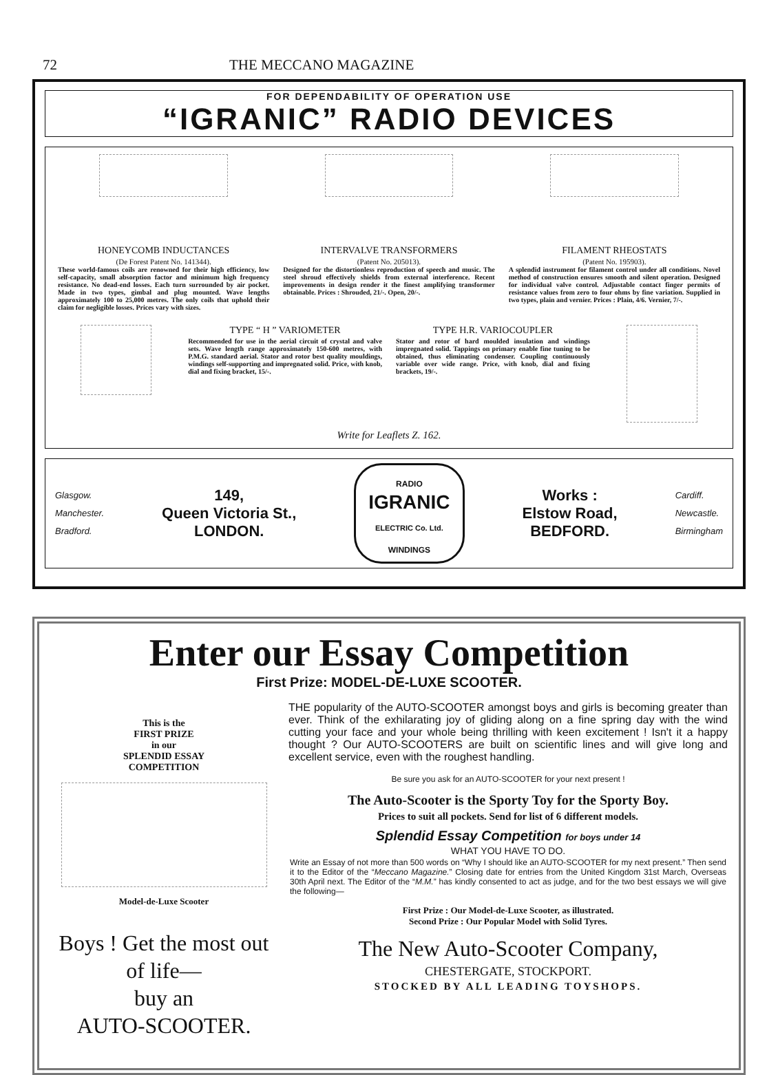72 THE MECCANO MAGAZINE
FOR DEPENDABILITY OF OPERATION USE
“IGRANIC” RADIO DEVICES
HONEYCOMB INDUCTANCES
(De Forest Patent No. 141344).
These world-famous coils are renowned for their high efficiency, low self-capacity, small absorption factor and minimum high frequency resistance. No dead-end losses. Each turn surrounded by air pocket. Made in two types, gimbal and plug mounted. Wave lengths approximately 100 to 25,000 metres. The only coils that uphold their claim for negligible losses. Prices vary with sizes.
INTERVALVE TRANSFORMERS
(Patent No. 205013).
Designed for the distortionless reproduction of speech and music. The steel shroud effectively shields from external interference. Recent improvements in design render it the finest amplifying transformer obtainable. Prices : Shrouded, 21/-. Open, 20/-.
FILAMENT RHEOSTATS
(Patent No. 195903).
A splendid instrument for filament control under all conditions. Novel method of construction ensures smooth and silent operation. Designed for individual valve control. Adjustable contact finger permits of resistance values from zero to four ohms by fine variation. Supplied in two types, plain and vernier. Prices : Plain, 4/6. Vernier, 7/-.
TYPE “ H ” VARIOMETER
Recommended for use in the aerial circuit of crystal and valve sets. Wave length range approximately 150-600 metres, with P.M.G. standard aerial. Stator and rotor best quality mouldings, windings self-supporting and impregnated solid. Price, with knob, dial and fixing bracket, 15/-.
TYPE H.R. VARIOCOUPLER
Stator and rotor of hard moulded insulation and windings impregnated solid. Tappings on primary enable fine tuning to be obtained, thus eliminating condenser. Coupling continuously variable over wide range. Price, with knob, dial and fixing brackets, 19/-.
Write for Leaflets Z. 162.
Glasgow.
Manchester.
Bradford.
149,
Queen Victoria St.,
LONDON.
RADIO
IGRANIC
ELECTRIC Co. Ltd.
WINDINGS
Works :
Elstow Road,
BEDFORD.
Cardiff.
Newcastle.
Birmingham
Enter our Essay Competition
First Prize: MODEL-DE-LUXE SCOOTER.
This is the
FIRST PRIZE
in our
SPLENDID ESSAY
COMPETITION
Model-de-Luxe Scooter
Boys ! Get the most out of life—
buy an
AUTO-SCOOTER.
THE popularity of the AUTO-SCOOTER amongst boys and girls is becoming greater than ever. Think of the exhilarating joy of gliding along on a fine spring day with the wind cutting your face and your whole being thrilling with keen excitement ! Isn't it a happy thought ? Our AUTO-SCOOTERS are built on scientific lines and will give long and excellent service, even with the roughest handling.
Be sure you ask for an AUTO-SCOOTER for your next present !
The Auto-Scooter is the Sporty Toy for the Sporty Boy.
Prices to suit all pockets. Send for list of 6 different models.
Splendid Essay Competition for boys under 14
WHAT YOU HAVE TO DO.
Write an Essay of not more than 500 words on “Why I should like an AUTO-SCOOTER for my next present.” Then send it to the Editor of the “Meccano Magazine.” Closing date for entries from the United Kingdom 31st March, Overseas 30th April next. The Editor of the “M.M.” has kindly consented to act as judge, and for the two best essays we will give the following—
First Prize : Our Model-de-Luxe Scooter, as illustrated.
Second Prize : Our Popular Model with Solid Tyres.
The New Auto-Scooter Company,
CHESTERGATE, STOCKPORT.
STOCKED BY ALL LEADING TOYSHOPS.